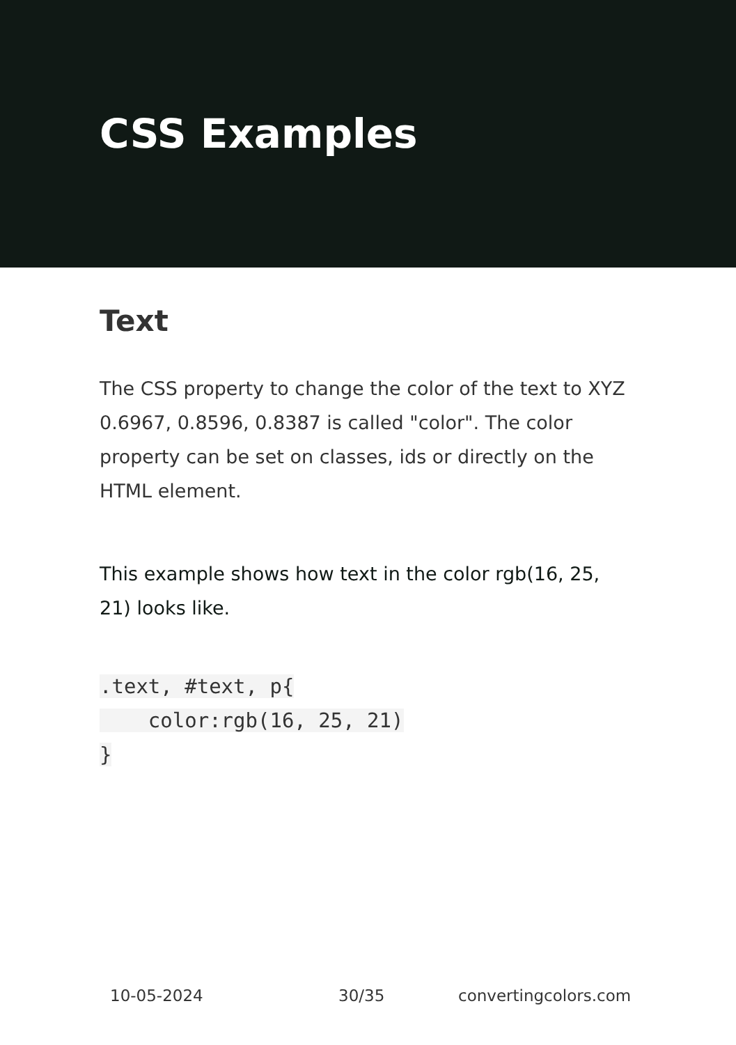CSS Examples
Text
The CSS property to change the color of the text to XYZ 0.6967, 0.8596, 0.8387 is called "color". The color property can be set on classes, ids or directly on the HTML element.
This example shows how text in the color rgb(16, 25, 21) looks like.
.text, #text, p{
    color:rgb(16, 25, 21)
}
10-05-2024 30/35 convertingcolors.com